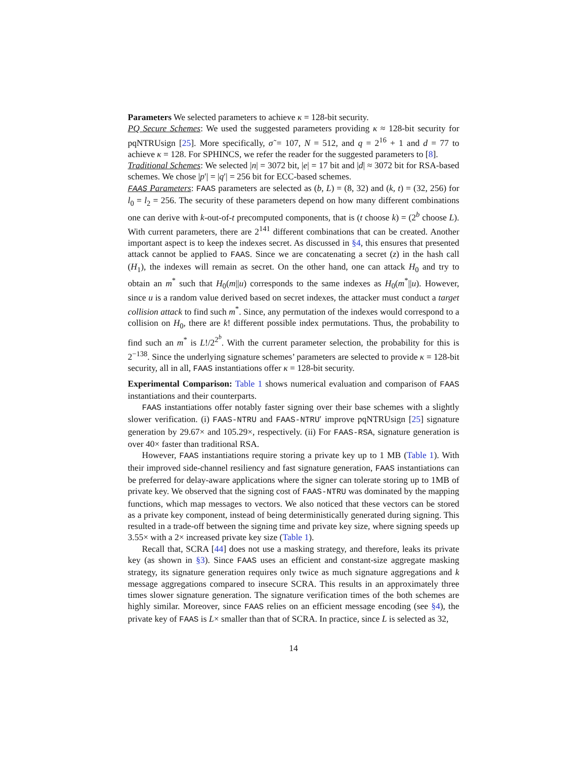Parameters We selected parameters to achieve κ = 128-bit security.
PQ Secure Schemes: We used the suggested parameters providing κ ≈ 128-bit security for pqNTRUsign [25]. More specifically, σ̃ = 107, N = 512, and q = 2<sup>16</sup> + 1 and d = 77 to achieve κ = 128. For SPHINCS, we refer the reader for the suggested parameters to [8].
Traditional Schemes: We selected |n| = 3072 bit, |e| = 17 bit and |d| ≈ 3072 bit for RSA-based schemes. We chose |p′| = |q′| = 256 bit for ECC-based schemes.
FAAS Parameters: FAAS parameters are selected as (b, L) = (8, 32) and (k, t) = (32, 256) for l<sub>0</sub> = l<sub>2</sub> = 256. The security of these parameters depend on how many different combinations one can derive with k-out-of-t precomputed components, that is (t choose k) = (2<sup>b</sup> choose L). With current parameters, there are 2<sup>141</sup> different combinations that can be created. Another important aspect is to keep the indexes secret. As discussed in §4, this ensures that presented attack cannot be applied to FAAS. Since we are concatenating a secret (z) in the hash call (H<sub>1</sub>), the indexes will remain as secret. On the other hand, one can attack H<sub>0</sub> and try to obtain an m<sup>*</sup> such that H<sub>0</sub>(m||u) corresponds to the same indexes as H<sub>0</sub>(m<sup>*</sup>||u). However, since u is a random value derived based on secret indexes, the attacker must conduct a target collision attack to find such m<sup>*</sup>. Since, any permutation of the indexes would correspond to a collision on H<sub>0</sub>, there are k! different possible index permutations. Thus, the probability to find such an m<sup>*</sup> is L!/2<sup>2<sup>b</sup></sup>. With the current parameter selection, the probability for this is 2<sup>−138</sup>. Since the underlying signature schemes’ parameters are selected to provide κ = 128-bit security, all in all, FAAS instantiations offer κ = 128-bit security.
Experimental Comparison: Table 1 shows numerical evaluation and comparison of FAAS instantiations and their counterparts.
FAAS instantiations offer notably faster signing over their base schemes with a slightly slower verification. (i) FAAS-NTRU and FAAS-NTRU′ improve pqNTRUsign [25] signature generation by 29.67× and 105.29×, respectively. (ii) For FAAS-RSA, signature generation is over 40× faster than traditional RSA.
However, FAAS instantiations require storing a private key up to 1 MB (Table 1). With their improved side-channel resiliency and fast signature generation, FAAS instantiations can be preferred for delay-aware applications where the signer can tolerate storing up to 1MB of private key. We observed that the signing cost of FAAS-NTRU was dominated by the mapping functions, which map messages to vectors. We also noticed that these vectors can be stored as a private key component, instead of being deterministically generated during signing. This resulted in a trade-off between the signing time and private key size, where signing speeds up 3.55× with a 2× increased private key size (Table 1).
Recall that, SCRA [44] does not use a masking strategy, and therefore, leaks its private key (as shown in §3). Since FAAS uses an efficient and constant-size aggregate masking strategy, its signature generation requires only twice as much signature aggregations and k message aggregations compared to insecure SCRA. This results in an approximately three times slower signature generation. The signature verification times of the both schemes are highly similar. Moreover, since FAAS relies on an efficient message encoding (see §4), the private key of FAAS is L× smaller than that of SCRA. In practice, since L is selected as 32,
14